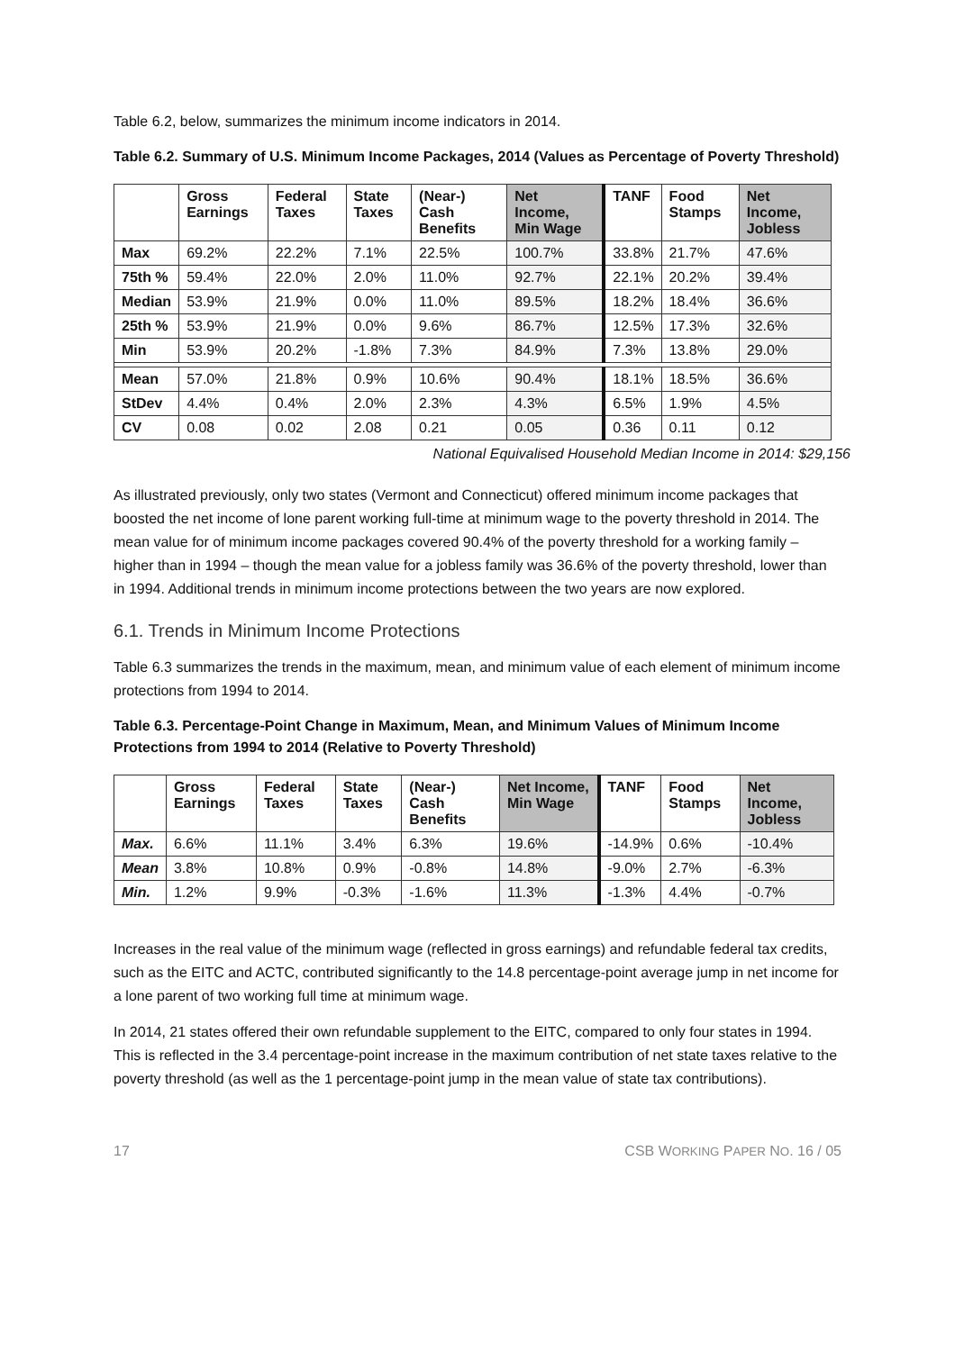Table 6.2, below, summarizes the minimum income indicators in 2014.
Table 6.2. Summary of U.S. Minimum Income Packages, 2014 (Values as Percentage of Poverty Threshold)
| | Gross Earnings | Federal Taxes | State Taxes | (Near-) Cash Benefits | Net Income, Min Wage | TANF | Food Stamps | Net Income, Jobless |
| --- | --- | --- | --- | --- | --- | --- | --- | --- |
| Max | 69.2% | 22.2% | 7.1% | 22.5% | 100.7% | 33.8% | 21.7% | 47.6% |
| 75th % | 59.4% | 22.0% | 2.0% | 11.0% | 92.7% | 22.1% | 20.2% | 39.4% |
| Median | 53.9% | 21.9% | 0.0% | 11.0% | 89.5% | 18.2% | 18.4% | 36.6% |
| 25th % | 53.9% | 21.9% | 0.0% | 9.6% | 86.7% | 12.5% | 17.3% | 32.6% |
| Min | 53.9% | 20.2% | -1.8% | 7.3% | 84.9% | 7.3% | 13.8% | 29.0% |
| Mean | 57.0% | 21.8% | 0.9% | 10.6% | 90.4% | 18.1% | 18.5% | 36.6% |
| StDev | 4.4% | 0.4% | 2.0% | 2.3% | 4.3% | 6.5% | 1.9% | 4.5% |
| CV | 0.08 | 0.02 | 2.08 | 0.21 | 0.05 | 0.36 | 0.11 | 0.12 |
National Equivalised Household Median Income in 2014: $29,156
As illustrated previously, only two states (Vermont and Connecticut) offered minimum income packages that boosted the net income of lone parent working full-time at minimum wage to the poverty threshold in 2014. The mean value for of minimum income packages covered 90.4% of the poverty threshold for a working family – higher than in 1994 – though the mean value for a jobless family was 36.6% of the poverty threshold, lower than in 1994. Additional trends in minimum income protections between the two years are now explored.
6.1. Trends in Minimum Income Protections
Table 6.3 summarizes the trends in the maximum, mean, and minimum value of each element of minimum income protections from 1994 to 2014.
Table 6.3. Percentage-Point Change in Maximum, Mean, and Minimum Values of Minimum Income Protections from 1994 to 2014 (Relative to Poverty Threshold)
| | Gross Earnings | Federal Taxes | State Taxes | (Near-) Cash Benefits | Net Income, Min Wage | TANF | Food Stamps | Net Income, Jobless |
| --- | --- | --- | --- | --- | --- | --- | --- | --- |
| Max. | 6.6% | 11.1% | 3.4% | 6.3% | 19.6% | -14.9% | 0.6% | -10.4% |
| Mean | 3.8% | 10.8% | 0.9% | -0.8% | 14.8% | -9.0% | 2.7% | -6.3% |
| Min. | 1.2% | 9.9% | -0.3% | -1.6% | 11.3% | -1.3% | 4.4% | -0.7% |
Increases in the real value of the minimum wage (reflected in gross earnings) and refundable federal tax credits, such as the EITC and ACTC, contributed significantly to the 14.8 percentage-point average jump in net income for a lone parent of two working full time at minimum wage.
In 2014, 21 states offered their own refundable supplement to the EITC, compared to only four states in 1994. This is reflected in the 3.4 percentage-point increase in the maximum contribution of net state taxes relative to the poverty threshold (as well as the 1 percentage-point jump in the mean value of state tax contributions).
17 CSB WORKING PAPER NO. 16 / 05